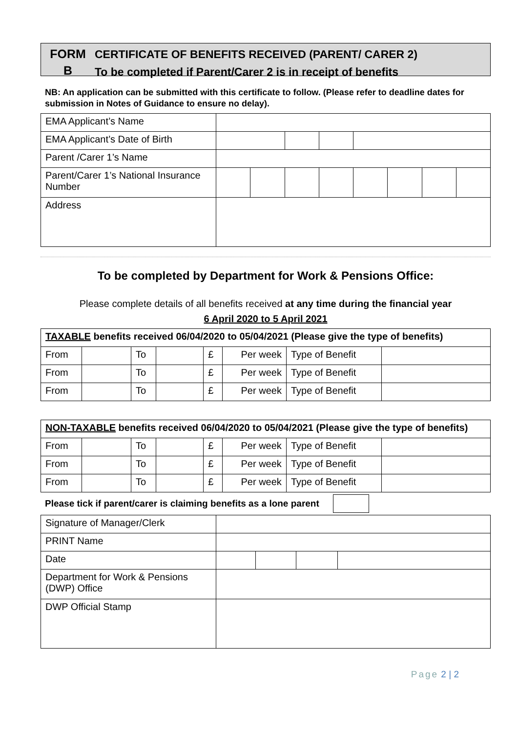FORM
B
CERTIFICATE OF BENEFITS RECEIVED (PARENT/ CARER 2)
To be completed if Parent/Carer 2 is in receipt of benefits
NB: An application can be submitted with this certificate to follow. (Please refer to deadline dates for submission in Notes of Guidance to ensure no delay).
| EMA Applicant’s Name | | | | | | | | |
| EMA Applicant’s Date of Birth | | | | | | | | |
| Parent /Carer 1’s Name | | | | | | | | |
| Parent/Carer 1’s National Insurance Number | | | | | | | | |
| Address | | | | | | | | |
To be completed by Department for Work & Pensions Office:
Please complete details of all benefits received at any time during the financial year
6 April 2020 to 5 April 2021
| TAXABLE benefits received 06/04/2020 to 05/04/2021 (Please give the type of benefits) | | | | | | | |
| From | | To | | £ | Per week | Type of Benefit | |
| From | | To | | £ | Per week | Type of Benefit | |
| From | | To | | £ | Per week | Type of Benefit | |
| NON-TAXABLE benefits received 06/04/2020 to 05/04/2021 (Please give the type of benefits) | | | | | | | |
| From | | To | | £ | Per week | Type of Benefit | |
| From | | To | | £ | Per week | Type of Benefit | |
| From | | To | | £ | Per week | Type of Benefit | |
Please tick if parent/carer is claiming benefits as a lone parent
| Signature of Manager/Clerk | | | | |
| PRINT Name | | | | |
| Date | | | | |
| Department for Work & Pensions (DWP) Office | | | | |
| DWP Official Stamp | | | | |
Page 2 | 2